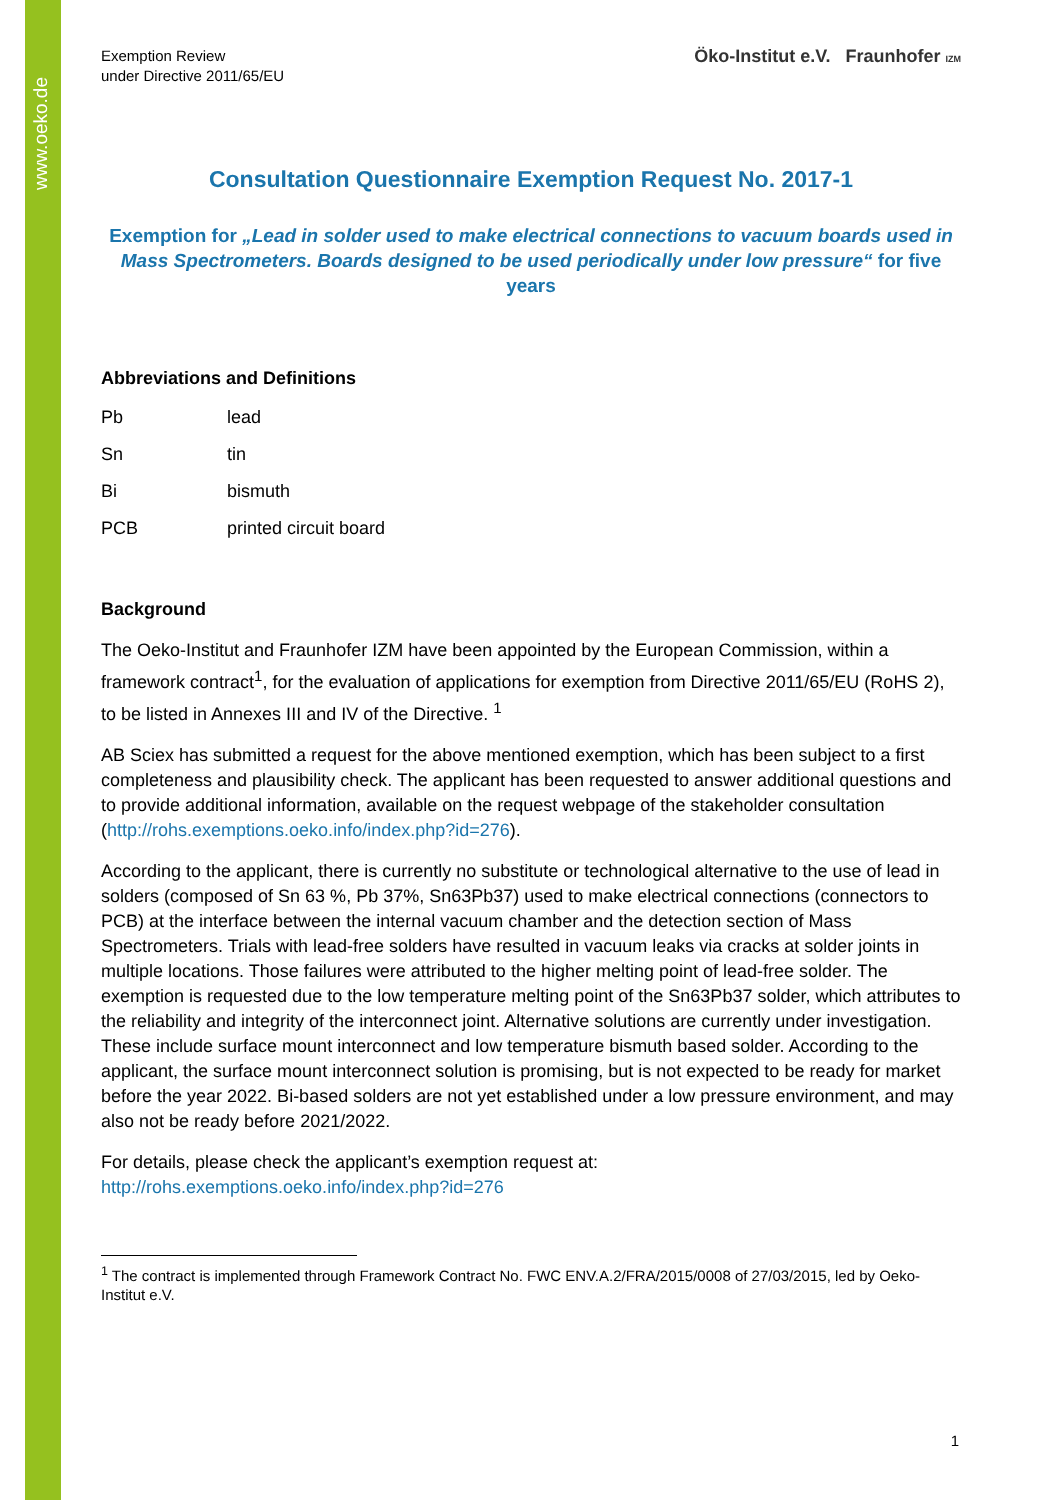www.oeko.de
Exemption Review
under Directive 2011/65/EU
Öko-Institut e.V. Fraunhofer IZM
Consultation Questionnaire Exemption Request No. 2017-1
Exemption for „Lead in solder used to make electrical connections to vacuum boards used in Mass Spectrometers. Boards designed to be used periodically under low pressure“ for five years
Abbreviations and Definitions
Pb lead
Sn tin
Bi bismuth
PCB printed circuit board
Background
The Oeko-Institut and Fraunhofer IZM have been appointed by the European Commission, within a framework contract<sup>1</sup>, for the evaluation of applications for exemption from Directive 2011/65/EU (RoHS 2), to be listed in Annexes III and IV of the Directive. <sup>1</sup>
AB Sciex has submitted a request for the above mentioned exemption, which has been subject to a first completeness and plausibility check. The applicant has been requested to answer additional questions and to provide additional information, available on the request webpage of the stakeholder consultation (http://rohs.exemptions.oeko.info/index.php?id=276).
According to the applicant, there is currently no substitute or technological alternative to the use of lead in solders (composed of Sn 63 %, Pb 37%, Sn63Pb37) used to make electrical connections (connectors to PCB) at the interface between the internal vacuum chamber and the detection section of Mass Spectrometers. Trials with lead-free solders have resulted in vacuum leaks via cracks at solder joints in multiple locations. Those failures were attributed to the higher melting point of lead-free solder. The exemption is requested due to the low temperature melting point of the Sn63Pb37 solder, which attributes to the reliability and integrity of the interconnect joint. Alternative solutions are currently under investigation. These include surface mount interconnect and low temperature bismuth based solder. According to the applicant, the surface mount interconnect solution is promising, but is not expected to be ready for market before the year 2022. Bi-based solders are not yet established under a low pressure environment, and may also not be ready before 2021/2022.
For details, please check the applicant’s exemption request at:
http://rohs.exemptions.oeko.info/index.php?id=276
<sup>1</sup> The contract is implemented through Framework Contract No. FWC ENV.A.2/FRA/2015/0008 of 27/03/2015, led by Oeko-Institut e.V.
1